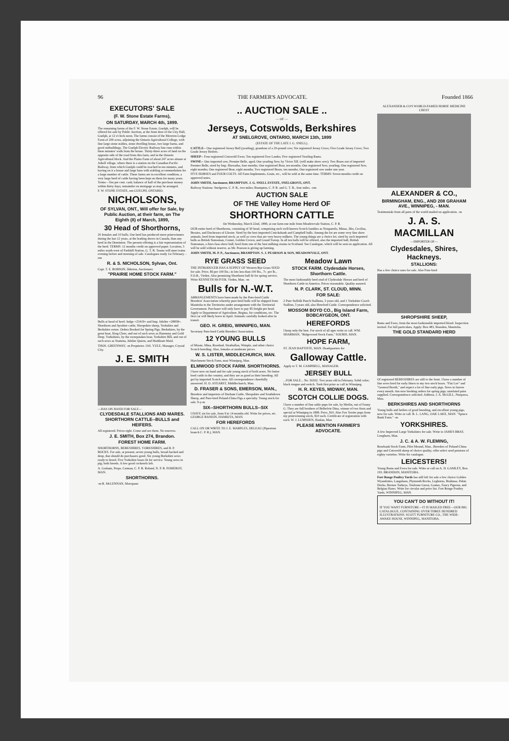96 THE FARMER'S ADVOCATE. Founded 1866
EXECUTORS' SALE
(F. W. Stone Estate Farms),
ON SATURDAY, MARCH 4th, 1899.
The remaining farms of the F. W. Stone Estate, Guelph, will be offered for sale by Public Auction, at the front door of the City Hall, Guelph, at 12 o'clock noon. The farms consist of the Moreton Lodge Farm of 200 acres, adjoining the Ontario Agricultural College, with fine large stone stables, stone dwelling house, two large barns, and good outbuildings. The Guelph Electric Railway line runs within three minutes' walk from the house. Thirty-three acres of land on the opposite side of the road from this farm, and in the Ontario Agricultural block. And the Plains Farm of about 247 acres situate at Arkell village, where there is a station on the Canadian Pacific Railway, from which Guelph could be reached in ten minutes, and having on it a house and large barn with stabling accommodation for a large number of cattle. These farms are in excellent condition, a very large herd of cattle having been kept on them for many years. Terms—Ten per cent. cash; balance of half of the purchase money within thirty days; remainder on mortgage as may be arranged.
F. W. STONE ESTATE, om GUELPH, ONTARIO.
NICHOLSONS,
OF SYLVAN, ONT., Will offer for Sale, by Public Auction, at their farm, on The Eighth (8) of March, 1899,
30 Head of Shorthorns,
20 females and 10 bulls. Our herd has produced more prizewinners during the last 12 years, at the leading shows in Canada, than any herd in the Dominion. The present offering is a fair representation of the herd. TERMS: 12 months credit on approved paper. Location, 5 miles south-west of Parkhill Station, G. T. R. Teams will meet trains evening before and morning of sale. Catalogues ready 1st February. -om
R. & S. NICHOLSON, Sylvan, Ont.
Capt. T. E. ROBSON, Ilderton, Auctioneer.
"PRAIRIE HOME STOCK FARM."
Bulls at head of herd: Judge =23419= and Imp. Jubilee =28858=. Shorthorn and Ayrshire cattle, Shropshire sheep, Yorkshire and Berkshire swine. Orders Booked for Spring Pigs. Berkshires, by the great boar, King Clere, and out of such sows as Harmony and Gold Drop. Yorkshires, by the sweepstakes boar, Yorkshire Bill, and out of such sows as Stamina, Jubilee Queen, and Markham Maid.
THOS. GREENWAY, -m Proprietor. JAS. YULE, Manager, Crystal City.
J. E. SMITH
—HAS ON HAND FOR SALE—
CLYDESDALE STALLIONS AND MARES. SHORTHORN CATTLE--BULLS and HEIFERS.
All registered. Prices right. Come and see them. No reserves.
J. E. SMITH, Box 274, Brandon.
FOREST HOME FARM.
SHORTHORNS, BERKSHIRES, YORKSHIRES, and B. P. ROCKS. For sale, at present, seven young bulls, broad-backed and deep, that should do purchasers good. Six young Berkshire sows ready to breed. Five Yorkshire boars fit for service. Young sows in pig; both breeds. A few good cockerels left.
A. Graham, Props. Carman, C. P. R. Roland, N. P. R. POMEROY, MAN.
SHORTHORNS.
-m R. McLENNAN, Moropano
.. AUCTION SALE ..
— OF —
Jerseys, Cotswolds, Berkshires
AT SNELGROVE, ONTARIO, MARCH 13th, 1899
(ESTATE OF THE LATE J. G. SNELL).
CATTLE-- One registered Jersey Bull (yearling), grandson of a 20-pound cow; Six registered Jersey Cows; Five Grade Jersey Cows; Two Grade Jersey Heifers.
SHEEP-- Four registered Cotswold Ewes; Ten registered Ewe Lambs; Five registered Yearling Rams.
SWINE-- One imported sow, Premier Belle, aged; One yearling Sow, by Victor XII. (will make show sow); Two Boars out of imported Premier Belle, sired by Imp. Hiawatha, four months; One registered Boar, ten months; One registered Sow, yearling; One registered Sow, eight months; One registered Boar, eight months; Two registered Boars, ten months; One registered sow under one year.
FIVE HORSES and FOUR COLTS. All Farm Implements, Grain, etc., will be sold at the same time. TERMS: Seven months credit on approved notes.
JOHN SMITH, Auctioneer, BRAMPTON. J. G. SNELL ESTATE, SNELGROVE, ONT.
Railway Stations: Snelgrove, C. P. R., two miles; Brampton, C. P. R. and G. T. R., four miles. -om
AUCTION SALE
OF THE Valley Home Herd OF
SHORTHORN CATTLE
On Wednesday, March 22nd, 1899, at our farm one mile from Meadowvale Station, C. P. R.
OUR entire herd of Shorthorns, consisting of 30 head, comprising such well-known Scotch families as Nonpareils, Minas, Jilts, Cecilias, Bessies, and Duchesses of Gloster. Sired by the best imported Cruickshank and Campbell bulls. Among the lot are some very fine show animals, bred from imported stock, as well as cows that are very heavy milkers. The young things are a choice lot, sired by such imported bulls as British Statesman, Comet, Golden Crown, and Grand Sweep. In all ten bulls will be offered, also the imported bull, British Statesman, a first-class show bull, bred from one of the best milking strains in Scotland. See Catalogue, which will be sent on application. All will be sold without reserve, as Mr. Pearson is giving up farming.
JOHN SMITH, M. P. P., Auctioneer, BRAMPTON. S. J. PEARSON & SON, MEADOWVALE, ONT.
RYE GRASS SEED
THE INTRODUCER HAS A SUPPLY OF Western Rye Grass SEED for sale. Price, $6 per 100 lbs.; in lots less than 100 lbs., 7c. per lb., F.O.B., Virden. Also promising Shorthorn bull fit for spring service. Write KENNETH McIVER, Virden, Man. -m
Bulls for N.-W.T.
ARRANGEMENTS have been made by the Pure-bred Cattle Breeders' Association whereby pure-bred bulls will be shipped from Manitoba to the Territories under arrangement with the Territorial Government. Purchaser will only have to pay $5 freight per head. Apply to Department of Agriculture, Regina, for conditions, etc. The first car will likely leave in April. Animals carefully looked after in transit.
GEO. H. GREIG, WINNIPEG, MAN.
Secretary Pure-bred Cattle Breeders' Association.
12 YOUNG BULLS
of Missie, Mina, Rosebud, Strathallan, Wimple, and other choice Scotch breeding. Also, females at moderate prices.
W. S. LISTER, MIDDLECHURCH, MAN.
Marchmont Stock Farm, near Winnipeg, Man.
ELMWOOD STOCK FARM. SHORTHORNS.
I have now on hand and for sale young stock of both sexes. No better bred cattle in the country, and they are as good as their breeding. All got by imported Scotch sires. All correspondence cheerfully answered. H. O. AYEARST, Middlechurch, Man.
D. FRASER & SONS, EMERSON, MAN.,
Breeders and importers of Durham Cattle, Shropshire and Southdown Sheep, and Pure-bred Poland-China Pigs a specialty. Young stock for sale. 9-y-m
SIX--SHORTHORN BULLS--SIX
I HAVE six for sale, from 9 to 14 months old. Write for prices, etc. GEORGE RANKIN, HAMIOTA, MAN.
FOR HEREFORDS
CALL ON OR WRITE TO J. E. MARPLES, DELEAU (Pipestone branch C. P. R.), MAN.
Meadow Lawn
STOCK FARM. Clydesdale Horses, Shorthorn Cattle.
The most fashionably bred stud of Clydesdale Horses and herd of Shorthorn Cattle in America. Prices reasonable. Quality assured.
N. P. CLARK, ST. CLOUD, MINN.
FOR SALE:
2 Pure Suffolk Punch Stallions, 3 years old, and 1 Yorkshire Coach Stallion, 5 years old, also Hereford Cattle. Correspondence solicited.
MOSSOM BOYD CO., Big Island Farm, BOBCAYGEON, ONT.
HEREFORDS
I keep only the best. For stock of all ages write or call. WM. SHARMAN, "Ridgewood Stock Farm," SOURIS, MAN.
HOPE FARM,
ST. JEAN BAPTISTE, MAN. Headquarters for
Galloway Cattle.
Apply to T. M. CAMPBELL, MANAGER.
JERSEY BULL
...FOR SALE... No. 50202. Two years old in February. Solid color; black tongue and switch. Took first prize as calf in Winnipeg.
H. R. KEYES, MIDWAY, MAN.
SCOTCH COLLIE DOGS.
I have a number of fine sable pups for sale, by Merlin, out of Fanny G. They are full brothers of Belhelvie Dina, winner of two firsts and special at Winnipeg in 1898. Price, $10. Also Fox Terrier pups from my prizewinning stock, $10 each. Certificate of registration with each. W. J. LUMSDEN, Hanlan, Man
PLEASE MENTION FARMER'S ADVOCATE.
ALEXANDER & CO'S WORLD-FAMED HORSE MEDICINE CHEST
ALEXANDER & CO.,
BIRMINGHAM, ENG., AND 208 GRAHAM AVE., WINNIPEG, - MAN.
Testimonials from all parts of the world mailed on application. -m
J. A. S. MACMILLAN
—IMPORTER OF—
Clydesdales, Shires, Hackneys.
STALLIONS:
Has a few choice ones for sale. Also Pure-bred
SHROPSHIRE SHEEP,
Rams and Ewes, from the most fashionable imported blood. Inspection invited. For full particulars, Apply: Box 483, Brandon, Manitoba.
THE GOLD STANDARD HERD
Of registered BERKSHIRES are still to the front. I have a number of fine sows bred for early litters to my two stock boars. "Fitz Lee" and "General Booth," and expect a lot of fine early pigs. Sows to farrow every month. Am now booking orders for spring pigs; unrelated pairs supplied. Correspondence solicited. Address, J. A. McGILL, Neepawa, Man.
BERKSHIRES AND SHORTHORNS
Young bulls and heifers of good breeding, and excellent young pigs, now for sale. Write or call. R. L. LANG, OAK LAKE, MAN. "Spruce Bank Farm." -m
YORKSHIRES.
A few Improved Large Yorkshires for sale. Write to JAMES BRAY, Longburn, Man.
J. C. & A. W. FLEMING,
Rosebank Stock Farm, Pilot Mound, Man., Breeders of Poland-China pigs and Cotswold sheep of choice quality, offer select seed potatoes of eighty varieties. Write for catalogue.
LEICESTERS!
Young Rams and Ewes for sale. Write or call on A. D. GAMLEY, Box 193. BRANDON, MANITOBA.
Fort Rouge Poultry Yards has still left for sale a few choice Golden Wyandottes, Langshans, Plymouth Rocks, Leghorns, Brahmas, Pekin Ducks, Bronze Turkeys, Toulouse Geese, Games, Fancy Pigeons, and Belgian Hares. Write for circular and price list. Fort Rouge Poultry Yards, WINNIPEG, MAN.
YOU CAN'T DO WITHOUT IT!
IF YOU WANT FURNITURE—IT IS MAILED FREE—OUR BIG CATALOGUE, CONTAINING OVER THREE HUNDRED ILLUSTRATIONS. SCOTT FURNITURE CO., THE WIDE-AWAKE HOUSE, WINNIPEG, MANITOBA.